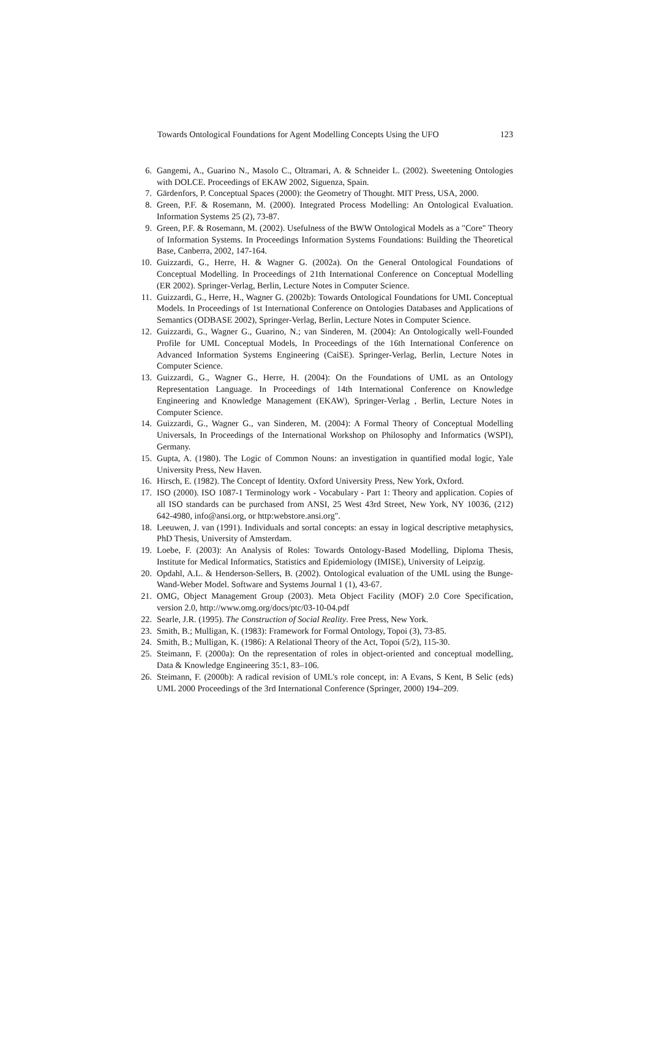Towards Ontological Foundations for Agent Modelling Concepts Using the UFO 123
6. Gangemi, A., Guarino N., Masolo C., Oltramari, A. & Schneider L. (2002). Sweetening Ontologies with DOLCE. Proceedings of EKAW 2002, Siguenza, Spain.
7. Gärdenfors, P. Conceptual Spaces (2000): the Geometry of Thought. MIT Press, USA, 2000.
8. Green, P.F. & Rosemann, M. (2000). Integrated Process Modelling: An Ontological Evaluation. Information Systems 25 (2), 73-87.
9. Green, P.F. & Rosemann, M. (2002). Usefulness of the BWW Ontological Models as a "Core" Theory of Information Systems. In Proceedings Information Systems Foundations: Building the Theoretical Base, Canberra, 2002, 147-164.
10. Guizzardi, G., Herre, H. & Wagner G. (2002a). On the General Ontological Foundations of Conceptual Modelling. In Proceedings of 21th International Conference on Conceptual Modelling (ER 2002). Springer-Verlag, Berlin, Lecture Notes in Computer Science.
11. Guizzardi, G., Herre, H., Wagner G. (2002b): Towards Ontological Foundations for UML Conceptual Models. In Proceedings of 1st International Conference on Ontologies Databases and Applications of Semantics (ODBASE 2002), Springer-Verlag, Berlin, Lecture Notes in Computer Science.
12. Guizzardi, G., Wagner G., Guarino, N.; van Sinderen, M. (2004): An Ontologically well-Founded Profile for UML Conceptual Models, In Proceedings of the 16th International Conference on Advanced Information Systems Engineering (CaiSE). Springer-Verlag, Berlin, Lecture Notes in Computer Science.
13. Guizzardi, G., Wagner G., Herre, H. (2004): On the Foundations of UML as an Ontology Representation Language. In Proceedings of 14th International Conference on Knowledge Engineering and Knowledge Management (EKAW), Springer-Verlag , Berlin, Lecture Notes in Computer Science.
14. Guizzardi, G., Wagner G., van Sinderen, M. (2004): A Formal Theory of Conceptual Modelling Universals, In Proceedings of the International Workshop on Philosophy and Informatics (WSPI), Germany.
15. Gupta, A. (1980). The Logic of Common Nouns: an investigation in quantified modal logic, Yale University Press, New Haven.
16. Hirsch, E. (1982). The Concept of Identity. Oxford University Press, New York, Oxford.
17. ISO (2000). ISO 1087-1 Terminology work - Vocabulary - Part 1: Theory and application. Copies of all ISO standards can be purchased from ANSI, 25 West 43rd Street, New York, NY 10036, (212) 642-4980, info@ansi.org, or http:webstore.ansi.org".
18. Leeuwen, J. van (1991). Individuals and sortal concepts: an essay in logical descriptive metaphysics, PhD Thesis, University of Amsterdam.
19. Loebe, F. (2003): An Analysis of Roles: Towards Ontology-Based Modelling, Diploma Thesis, Institute for Medical Informatics, Statistics and Epidemiology (IMISE), University of Leipzig.
20. Opdahl, A.L. & Henderson-Sellers, B. (2002). Ontological evaluation of the UML using the Bunge-Wand-Weber Model. Software and Systems Journal 1 (1), 43-67.
21. OMG, Object Management Group (2003). Meta Object Facility (MOF) 2.0 Core Specification, version 2.0, http://www.omg.org/docs/ptc/03-10-04.pdf
22. Searle, J.R. (1995). The Construction of Social Reality. Free Press, New York.
23. Smith, B.; Mulligan, K. (1983): Framework for Formal Ontology, Topoi (3), 73-85.
24. Smith, B.; Mulligan, K. (1986): A Relational Theory of the Act, Topoi (5/2), 115-30.
25. Steimann, F. (2000a): On the representation of roles in object-oriented and conceptual modelling, Data & Knowledge Engineering 35:1, 83–106.
26. Steimann, F. (2000b): A radical revision of UML's role concept, in: A Evans, S Kent, B Selic (eds) UML 2000 Proceedings of the 3rd International Conference (Springer, 2000) 194–209.